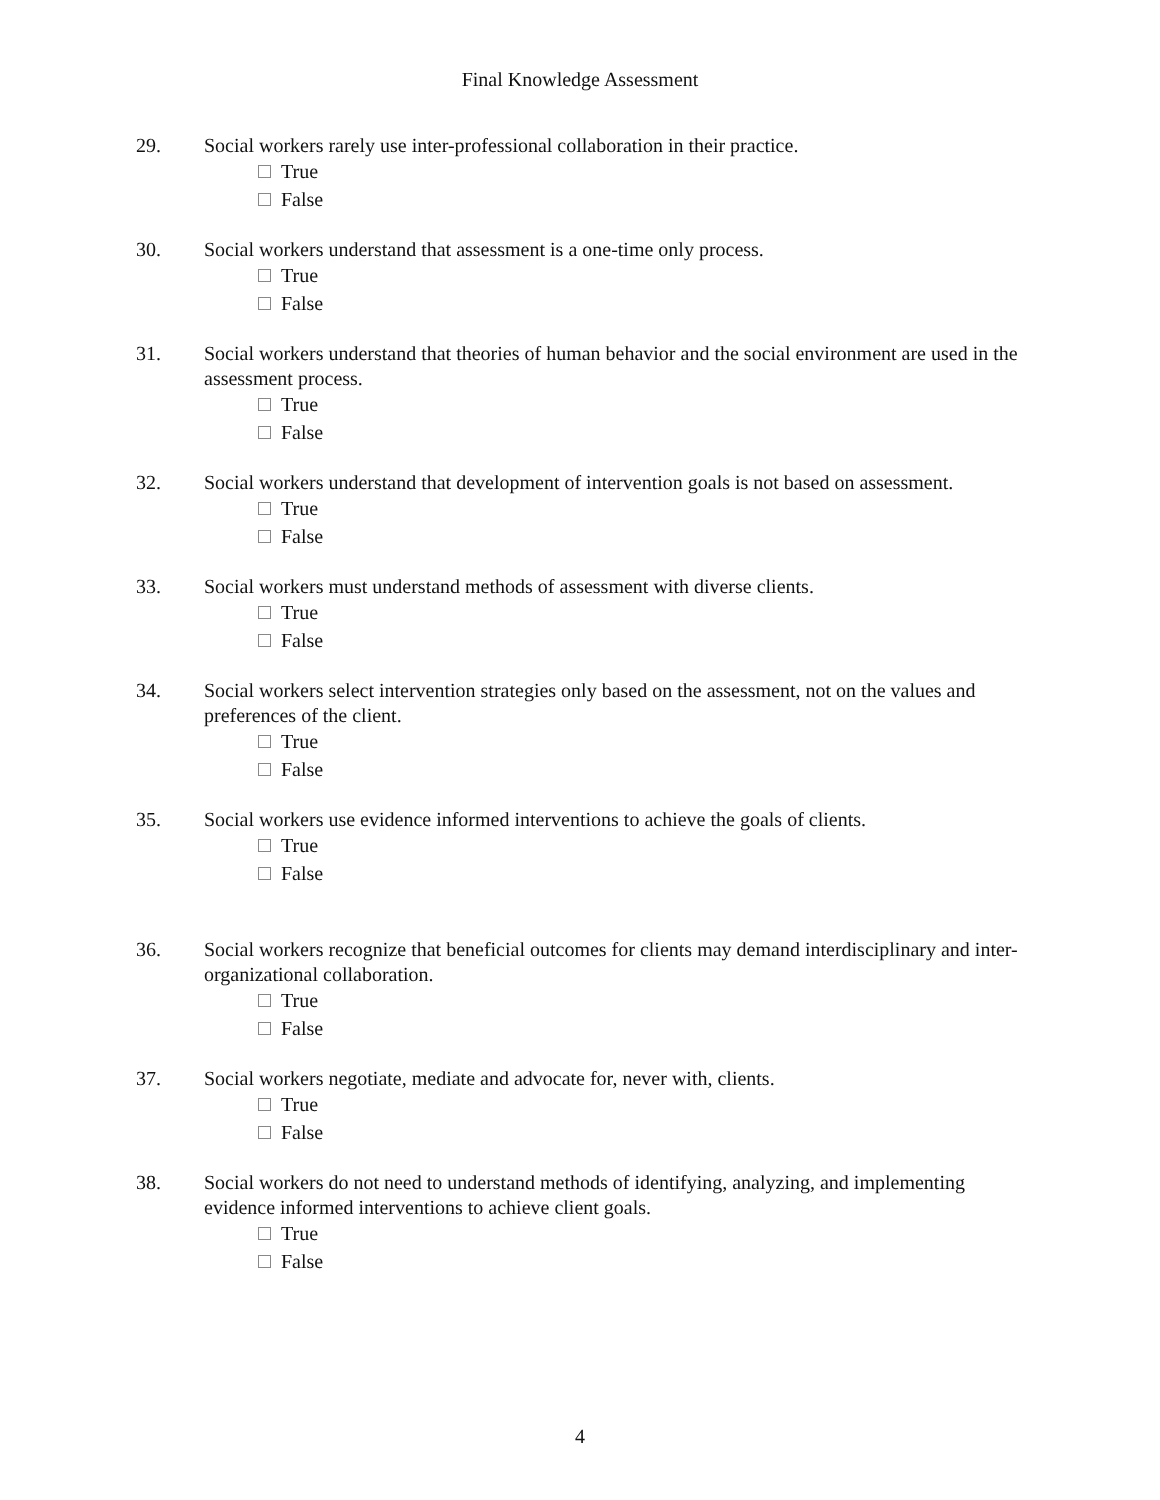Final Knowledge Assessment
29. Social workers rarely use inter-professional collaboration in their practice.
True
False
30. Social workers understand that assessment is a one-time only process.
True
False
31. Social workers understand that theories of human behavior and the social environment are used in the assessment process.
True
False
32. Social workers understand that development of intervention goals is not based on assessment.
True
False
33. Social workers must understand methods of assessment with diverse clients.
True
False
34. Social workers select intervention strategies only based on the assessment, not on the values and preferences of the client.
True
False
35. Social workers use evidence informed interventions to achieve the goals of clients.
True
False
36. Social workers recognize that beneficial outcomes for clients may demand interdisciplinary and inter-organizational collaboration.
True
False
37. Social workers negotiate, mediate and advocate for, never with, clients.
True
False
38. Social workers do not need to understand methods of identifying, analyzing, and implementing evidence informed interventions to achieve client goals.
True
False
4